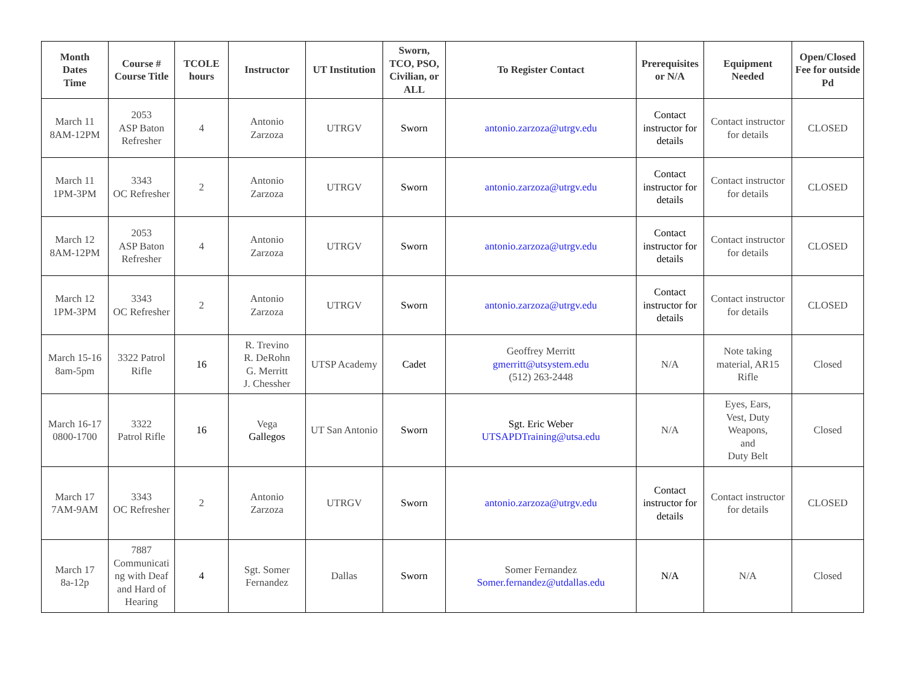| Month Dates Time | Course # Course Title | TCOLE hours | Instructor | UT Institution | Sworn, TCO, PSO, Civilian, or ALL | To Register Contact | Prerequisites or N/A | Equipment Needed | Open/Closed Fee for outside Pd |
| --- | --- | --- | --- | --- | --- | --- | --- | --- | --- |
| March 11 8AM-12PM | 2053 ASP Baton Refresher | 4 | Antonio Zarzoza | UTRGV | Sworn | antonio.zarzoza@utrgv.edu | Contact instructor for details | Contact instructor for details | CLOSED |
| March 11 1PM-3PM | 3343 OC Refresher | 2 | Antonio Zarzoza | UTRGV | Sworn | antonio.zarzoza@utrgv.edu | Contact instructor for details | Contact instructor for details | CLOSED |
| March 12 8AM-12PM | 2053 ASP Baton Refresher | 4 | Antonio Zarzoza | UTRGV | Sworn | antonio.zarzoza@utrgv.edu | Contact instructor for details | Contact instructor for details | CLOSED |
| March 12 1PM-3PM | 3343 OC Refresher | 2 | Antonio Zarzoza | UTRGV | Sworn | antonio.zarzoza@utrgv.edu | Contact instructor for details | Contact instructor for details | CLOSED |
| March 15-16 8am-5pm | 3322 Patrol Rifle | 16 | R. Trevino R. DeRohn G. Merritt J. Chessher | UTSP Academy | Cadet | Geoffrey Merritt gmerritt@utsystem.edu (512) 263-2448 | N/A | Note taking material, AR15 Rifle | Closed |
| March 16-17 0800-1700 | 3322 Patrol Rifle | 16 | Vega Gallegos | UT San Antonio | Sworn | Sgt. Eric Weber UTSAPDTraining@utsa.edu | N/A | Eyes, Ears, Vest, Duty Weapons, and Duty Belt | Closed |
| March 17 7AM-9AM | 3343 OC Refresher | 2 | Antonio Zarzoza | UTRGV | Sworn | antonio.zarzoza@utrgv.edu | Contact instructor for details | Contact instructor for details | CLOSED |
| March 17 8a-12p | 7887 Communicati ng with Deaf and Hard of Hearing | 4 | Sgt. Somer Fernandez | Dallas | Sworn | Somer Fernandez Somer.fernandez@utdallas.edu | N/A | N/A | Closed |